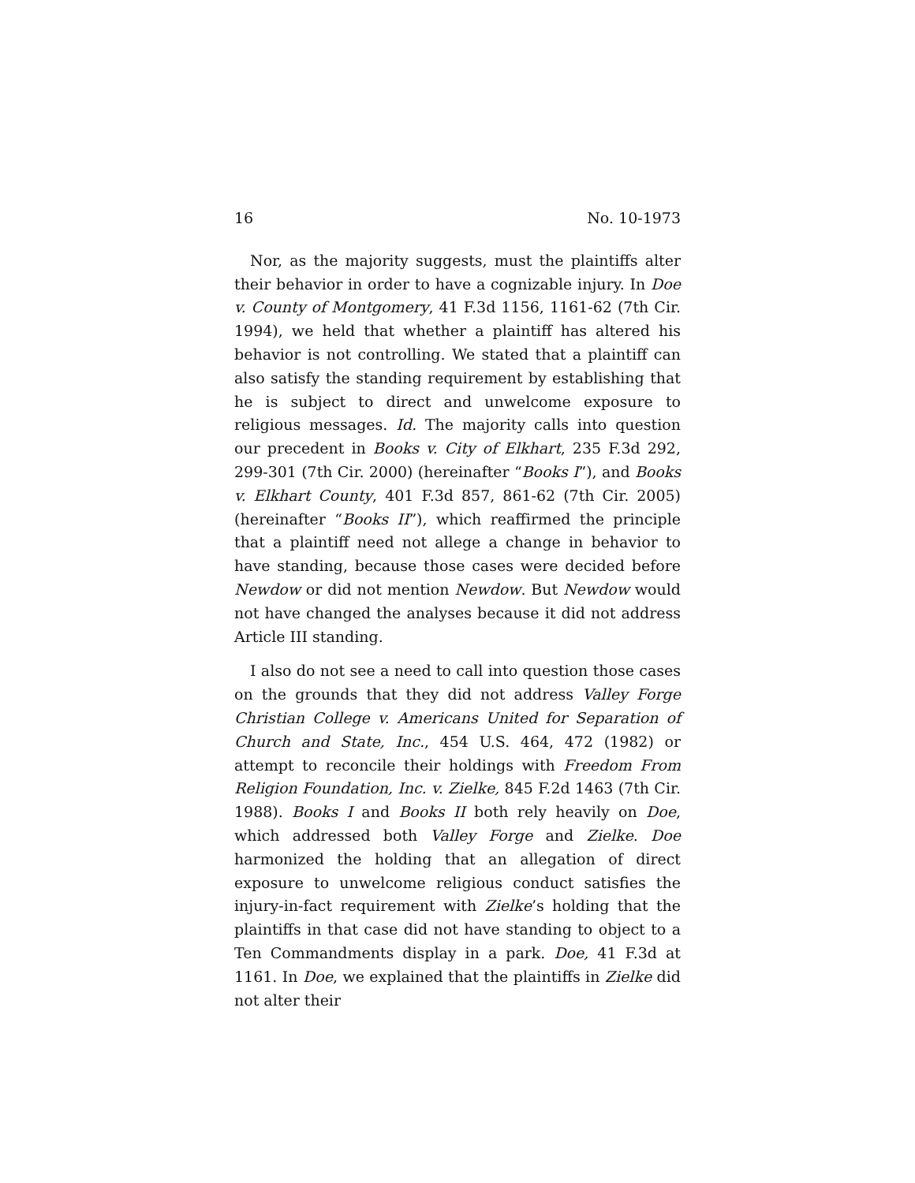16 No. 10-1973
Nor, as the majority suggests, must the plaintiffs alter their behavior in order to have a cognizable injury. In Doe v. County of Montgomery, 41 F.3d 1156, 1161-62 (7th Cir. 1994), we held that whether a plaintiff has altered his behavior is not controlling. We stated that a plaintiff can also satisfy the standing requirement by establishing that he is subject to direct and unwelcome exposure to religious messages. Id. The majority calls into question our precedent in Books v. City of Elkhart, 235 F.3d 292, 299-301 (7th Cir. 2000) (hereinafter “Books I”), and Books v. Elkhart County, 401 F.3d 857, 861-62 (7th Cir. 2005) (hereinafter “Books II”), which reaffirmed the principle that a plaintiff need not allege a change in behavior to have standing, because those cases were decided before Newdow or did not mention Newdow. But Newdow would not have changed the analyses because it did not address Article III standing.
I also do not see a need to call into question those cases on the grounds that they did not address Valley Forge Christian College v. Americans United for Separation of Church and State, Inc., 454 U.S. 464, 472 (1982) or attempt to reconcile their holdings with Freedom From Religion Foundation, Inc. v. Zielke, 845 F.2d 1463 (7th Cir. 1988). Books I and Books II both rely heavily on Doe, which addressed both Valley Forge and Zielke. Doe harmonized the holding that an allegation of direct exposure to unwelcome religious conduct satisfies the injury-in-fact requirement with Zielke’s holding that the plaintiffs in that case did not have standing to object to a Ten Commandments display in a park. Doe, 41 F.3d at 1161. In Doe, we explained that the plaintiffs in Zielke did not alter their